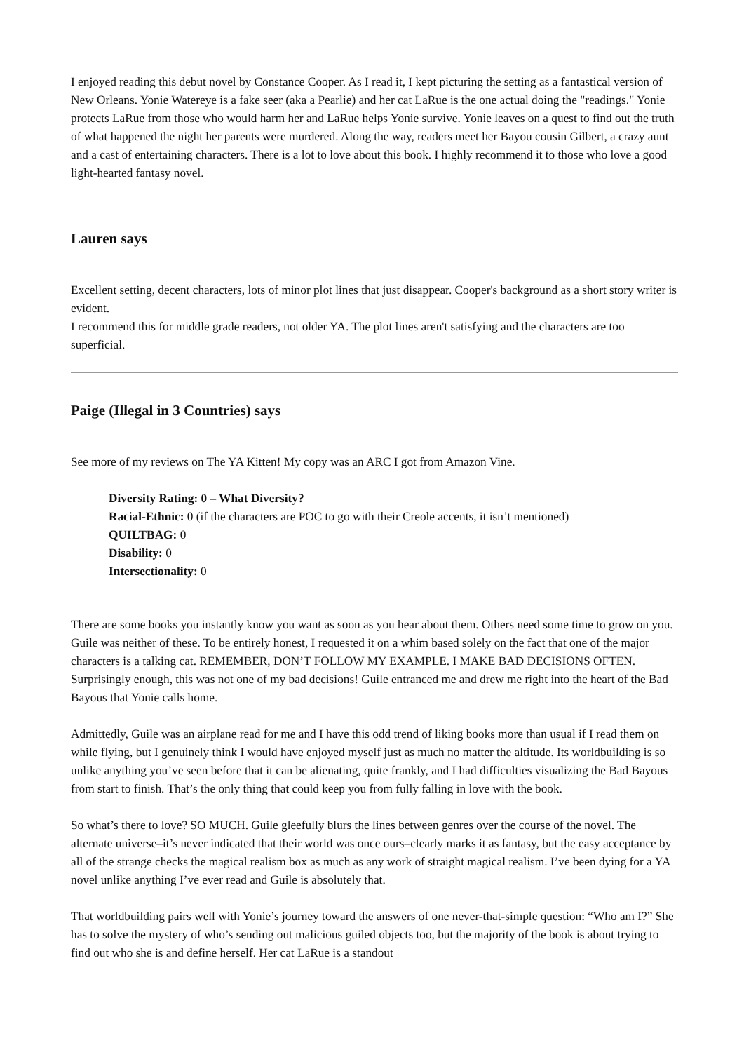I enjoyed reading this debut novel by Constance Cooper. As I read it, I kept picturing the setting as a fantastical version of New Orleans. Yonie Watereye is a fake seer (aka a Pearlie) and her cat LaRue is the one actual doing the "readings." Yonie protects LaRue from those who would harm her and LaRue helps Yonie survive. Yonie leaves on a quest to find out the truth of what happened the night her parents were murdered. Along the way, readers meet her Bayou cousin Gilbert, a crazy aunt and a cast of entertaining characters. There is a lot to love about this book. I highly recommend it to those who love a good light-hearted fantasy novel.
Lauren says
Excellent setting, decent characters, lots of minor plot lines that just disappear. Cooper's background as a short story writer is evident.
I recommend this for middle grade readers, not older YA. The plot lines aren't satisfying and the characters are too superficial.
Paige (Illegal in 3 Countries) says
See more of my reviews on The YA Kitten! My copy was an ARC I got from Amazon Vine.
Diversity Rating: 0 – What Diversity?
Racial-Ethnic: 0 (if the characters are POC to go with their Creole accents, it isn’t mentioned)
QUILTBAG: 0
Disability: 0
Intersectionality: 0
There are some books you instantly know you want as soon as you hear about them. Others need some time to grow on you. Guile was neither of these. To be entirely honest, I requested it on a whim based solely on the fact that one of the major characters is a talking cat. REMEMBER, DON’T FOLLOW MY EXAMPLE. I MAKE BAD DECISIONS OFTEN. Surprisingly enough, this was not one of my bad decisions! Guile entranced me and drew me right into the heart of the Bad Bayous that Yonie calls home.
Admittedly, Guile was an airplane read for me and I have this odd trend of liking books more than usual if I read them on while flying, but I genuinely think I would have enjoyed myself just as much no matter the altitude. Its worldbuilding is so unlike anything you’ve seen before that it can be alienating, quite frankly, and I had difficulties visualizing the Bad Bayous from start to finish. That’s the only thing that could keep you from fully falling in love with the book.
So what’s there to love? SO MUCH. Guile gleefully blurs the lines between genres over the course of the novel. The alternate universe–it’s never indicated that their world was once ours–clearly marks it as fantasy, but the easy acceptance by all of the strange checks the magical realism box as much as any work of straight magical realism. I’ve been dying for a YA novel unlike anything I’ve ever read and Guile is absolutely that.
That worldbuilding pairs well with Yonie’s journey toward the answers of one never-that-simple question: “Who am I?” She has to solve the mystery of who’s sending out malicious guiled objects too, but the majority of the book is about trying to find out who she is and define herself. Her cat LaRue is a standout